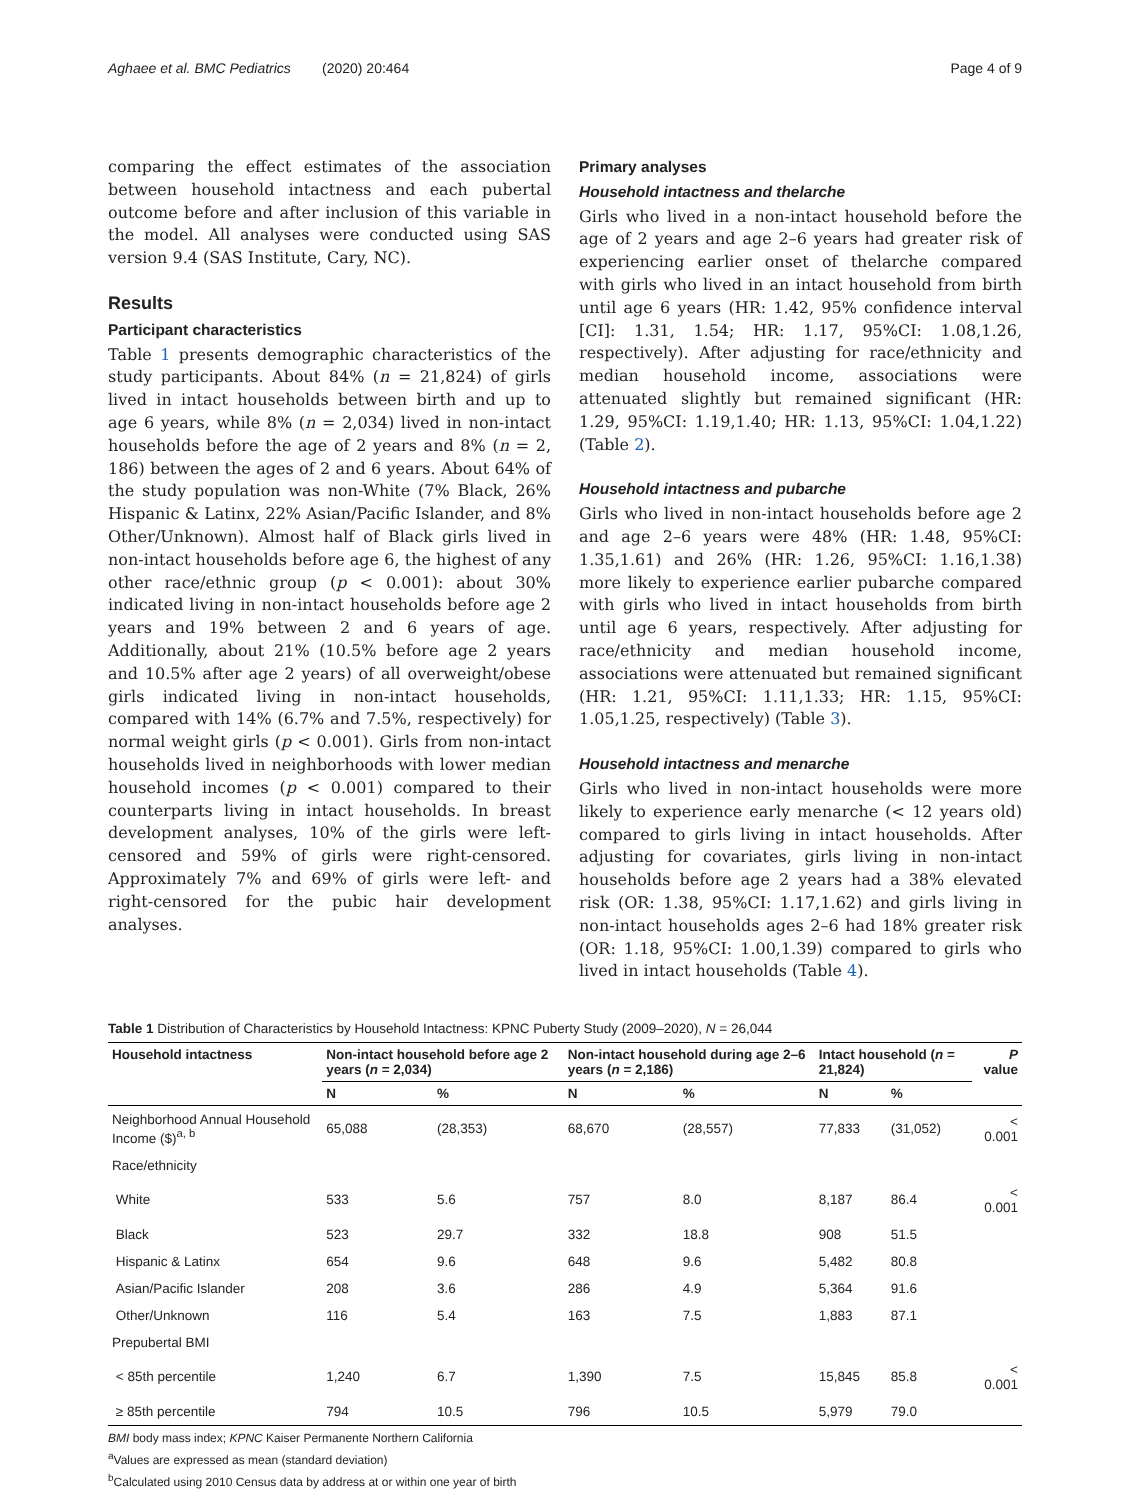Aghaee et al. BMC Pediatrics (2020) 20:464 Page 4 of 9
comparing the effect estimates of the association between household intactness and each pubertal outcome before and after inclusion of this variable in the model. All analyses were conducted using SAS version 9.4 (SAS Institute, Cary, NC).
Results
Participant characteristics
Table 1 presents demographic characteristics of the study participants. About 84% (n = 21,824) of girls lived in intact households between birth and up to age 6 years, while 8% (n = 2,034) lived in non-intact households before the age of 2 years and 8% (n = 2, 186) between the ages of 2 and 6 years. About 64% of the study population was non-White (7% Black, 26% Hispanic & Latinx, 22% Asian/Pacific Islander, and 8% Other/Unknown). Almost half of Black girls lived in non-intact households before age 6, the highest of any other race/ethnic group (p < 0.001): about 30% indicated living in non-intact households before age 2 years and 19% between 2 and 6 years of age. Additionally, about 21% (10.5% before age 2 years and 10.5% after age 2 years) of all overweight/obese girls indicated living in non-intact households, compared with 14% (6.7% and 7.5%, respectively) for normal weight girls (p < 0.001). Girls from non-intact households lived in neighborhoods with lower median household incomes (p < 0.001) compared to their counterparts living in intact households. In breast development analyses, 10% of the girls were left-censored and 59% of girls were right-censored. Approximately 7% and 69% of girls were left- and right-censored for the pubic hair development analyses.
Primary analyses
Household intactness and thelarche
Girls who lived in a non-intact household before the age of 2 years and age 2–6 years had greater risk of experiencing earlier onset of thelarche compared with girls who lived in an intact household from birth until age 6 years (HR: 1.42, 95% confidence interval [CI]: 1.31, 1.54; HR: 1.17, 95%CI: 1.08,1.26, respectively). After adjusting for race/ethnicity and median household income, associations were attenuated slightly but remained significant (HR: 1.29, 95%CI: 1.19,1.40; HR: 1.13, 95%CI: 1.04,1.22) (Table 2).
Household intactness and pubarche
Girls who lived in non-intact households before age 2 and age 2–6 years were 48% (HR: 1.48, 95%CI: 1.35,1.61) and 26% (HR: 1.26, 95%CI: 1.16,1.38) more likely to experience earlier pubarche compared with girls who lived in intact households from birth until age 6 years, respectively. After adjusting for race/ethnicity and median household income, associations were attenuated but remained significant (HR: 1.21, 95%CI: 1.11,1.33; HR: 1.15, 95%CI: 1.05,1.25, respectively) (Table 3).
Household intactness and menarche
Girls who lived in non-intact households were more likely to experience early menarche (< 12 years old) compared to girls living in intact households. After adjusting for covariates, girls living in non-intact households before age 2 years had a 38% elevated risk (OR: 1.38, 95%CI: 1.17,1.62) and girls living in non-intact households ages 2–6 had 18% greater risk (OR: 1.18, 95%CI: 1.00,1.39) compared to girls who lived in intact households (Table 4).
Table 1 Distribution of Characteristics by Household Intactness: KPNC Puberty Study (2009–2020), N = 26,044
| Household intactness | Non-intact household before age 2 years ( n = 2,034) | | Non-intact household during age 2–6 years ( n = 2,186) | | Intact household ( n = 21,824) | | P value |
| --- | --- | --- | --- | --- | --- | --- | --- |
| | N | % | N | % | N | % | |
| Neighborhood Annual Household Income ($)<sup>a, b</sup> | 65,088 | (28,353) | 68,670 | (28,557) | 77,833 | (31,052) | < 0.001 |
| Race/ethnicity | | | | | | | |
| White | 533 | 5.6 | 757 | 8.0 | 8,187 | 86.4 | < 0.001 |
| Black | 523 | 29.7 | 332 | 18.8 | 908 | 51.5 | |
| Hispanic & Latinx | 654 | 9.6 | 648 | 9.6 | 5,482 | 80.8 | |
| Asian/Pacific Islander | 208 | 3.6 | 286 | 4.9 | 5,364 | 91.6 | |
| Other/Unknown | 116 | 5.4 | 163 | 7.5 | 1,883 | 87.1 | |
| Prepubertal BMI | | | | | | | |
| < 85th percentile | 1,240 | 6.7 | 1,390 | 7.5 | 15,845 | 85.8 | < 0.001 |
| ≥ 85th percentile | 794 | 10.5 | 796 | 10.5 | 5,979 | 79.0 | |
BMI body mass index; KPNC Kaiser Permanente Northern California
<sup>a</sup> Values are expressed as mean (standard deviation)
<sup>b</sup> Calculated using 2010 Census data by address at or within one year of birth